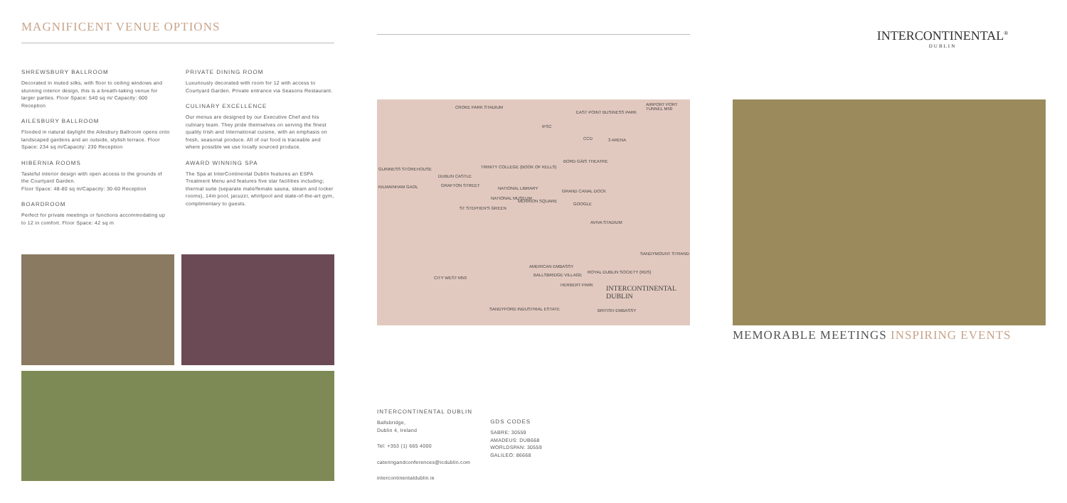MAGNIFICENT VENUE OPTIONS
SHREWSBURY BALLROOM
Decorated in muted silks, with floor to ceiling windows and stunning interior design, this is a breath-taking venue for larger parties. Floor Space: 540 sq m/ Capacity: 600 Reception
AILESBURY BALLROOM
Flooded in natural daylight the Ailesbury Ballroom opens onto landscaped gardens and an outside, stylish terrace. Floor Space: 234 sq m/Capacity: 230 Reception
HIBERNIA ROOMS
Tasteful interior design with open access to the grounds of the Courtyard Garden.
Floor Space: 48-80 sq m/Capacity: 30-60 Reception
BOARDROOM
Perfect for private meetings or functions accommodating up to 12 in comfort. Floor Space: 42 sq m
PRIVATE DINING ROOM
Luxuriously decorated with room for 12 with access to Courtyard Garden. Private entrance via Seasons Restaurant.
CULINARY EXCELLENCE
Our menus are designed by our Executive Chef and his culinary team. They pride themselves on serving the finest quality Irish and International cuisine, with an emphasis on fresh, seasonal produce. All of our food is traceable and where possible we use locally sourced produce.
AWARD WINNING SPA
The Spa at InterContinental Dublin features an ESPA Treatment Menu and features five star facilities including; thermal suite (separate male/female sauna, steam and locker rooms), 14m pool, jacuzzi, whirlpool and state-of-the-art gym, complimentary to guests.
CROKE PARK STADIUM
EAST POINT BUSINESS PARK
AIRPORT PORT TUNNEL M50
IFSC
CCD 3 ARENA
TRINITY COLLEGE (BOOK OF KELLS)
BORD GÁIS THEATRE
GUINNESS STOREHOUSE
DUBLIN CASTLE
KILMAINHAM GAOL GRAFTON STREET
NATIONAL LIBRARY
GRAND CANAL DOCK
NATIONAL MUSEUM
MERRION SQUARE
GOOGLE
ST STEPHEN'S GREEN
AVIVA STADIUM
SANDYMOUNT STRAND
AMERICAN EMBASSY
BALLSBRIDGE VILLAGE
ROYAL DUBLIN SOCIETY (RDS)
CITY WEST M50
HERBERT PARK INTERCONTINENTAL DUBLIN
SANDYFORD INDUSTRIAL ESTATE BRITISH EMBASSY
INTERCONTINENTAL DUBLIN
Ballsbridge,
Dublin 4, Ireland
Tel: +353 (1) 665 4000
cateringandconferences@icdublin.com
intercontinentaldublin.ie
GDS CODES
SABRE: 30559
AMADEUS: DUB668
WORLDSPAN: 30559
GALILEO: 86668
INTERCONTINENTAL<sup>®</sup>
DUBLIN
MEMORABLE MEETINGS INSPIRING EVENTS